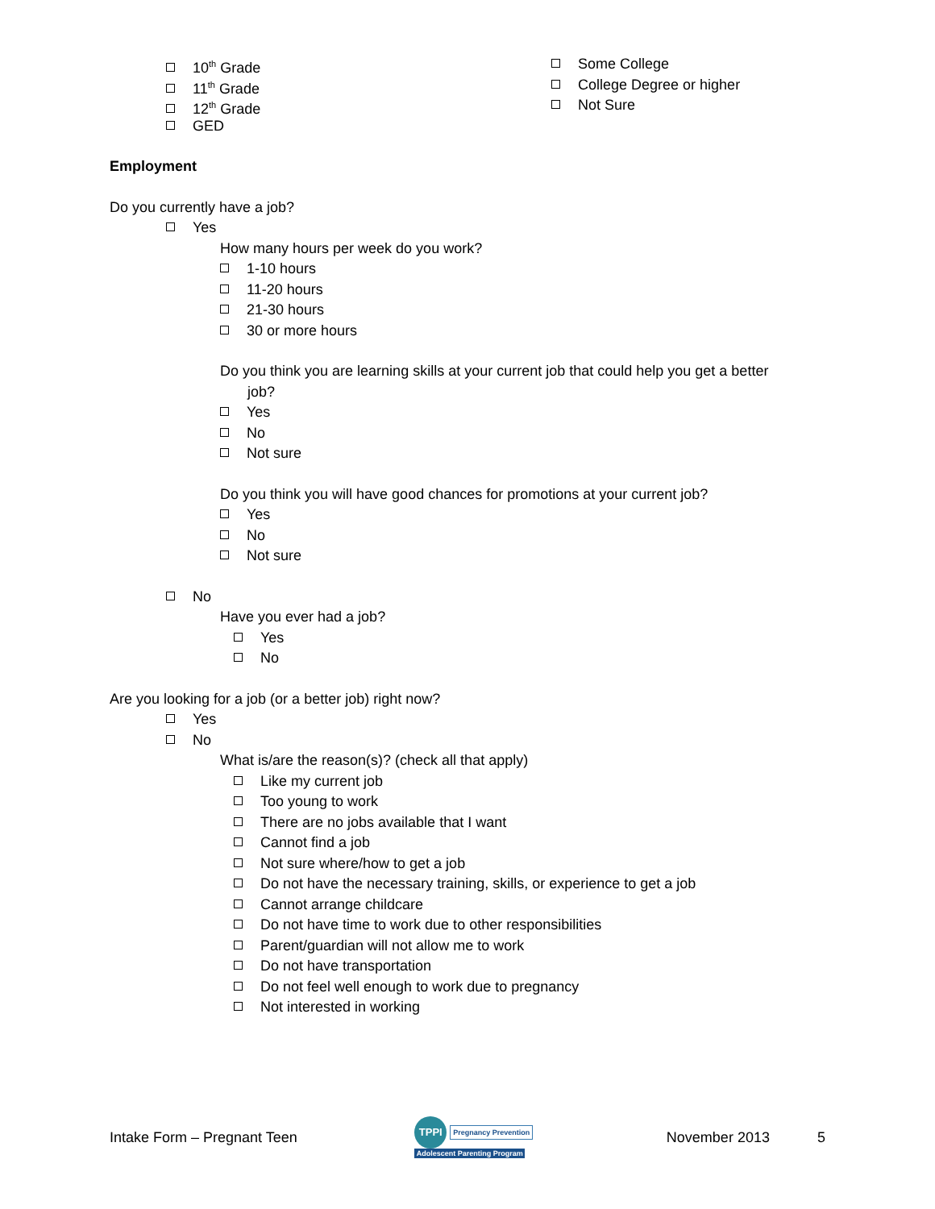10<sup>th</sup> Grade
11<sup>th</sup> Grade
12<sup>th</sup> Grade
GED
Some College
College Degree or higher
Not Sure
Employment
Do you currently have a job?
Yes
How many hours per week do you work?
1-10 hours
11-20 hours
21-30 hours
30 or more hours
Do you think you are learning skills at your current job that could help you get a better
job?
Yes
No
Not sure
Do you think you will have good chances for promotions at your current job?
Yes
No
Not sure
No
Have you ever had a job?
Yes
No
Are you looking for a job (or a better job) right now?
Yes
No
What is/are the reason(s)? (check all that apply)
Like my current job
Too young to work
There are no jobs available that I want
Cannot find a job
Not sure where/how to get a job
Do not have the necessary training, skills, or experience to get a job
Cannot arrange childcare
Do not have time to work due to other responsibilities
Parent/guardian will not allow me to work
Do not have transportation
Do not feel well enough to work due to pregnancy
Not interested in working
Intake Form – Pregnant Teen
TPPI Pregnancy Prevention
Adolescent Parenting Program
November 2013 5